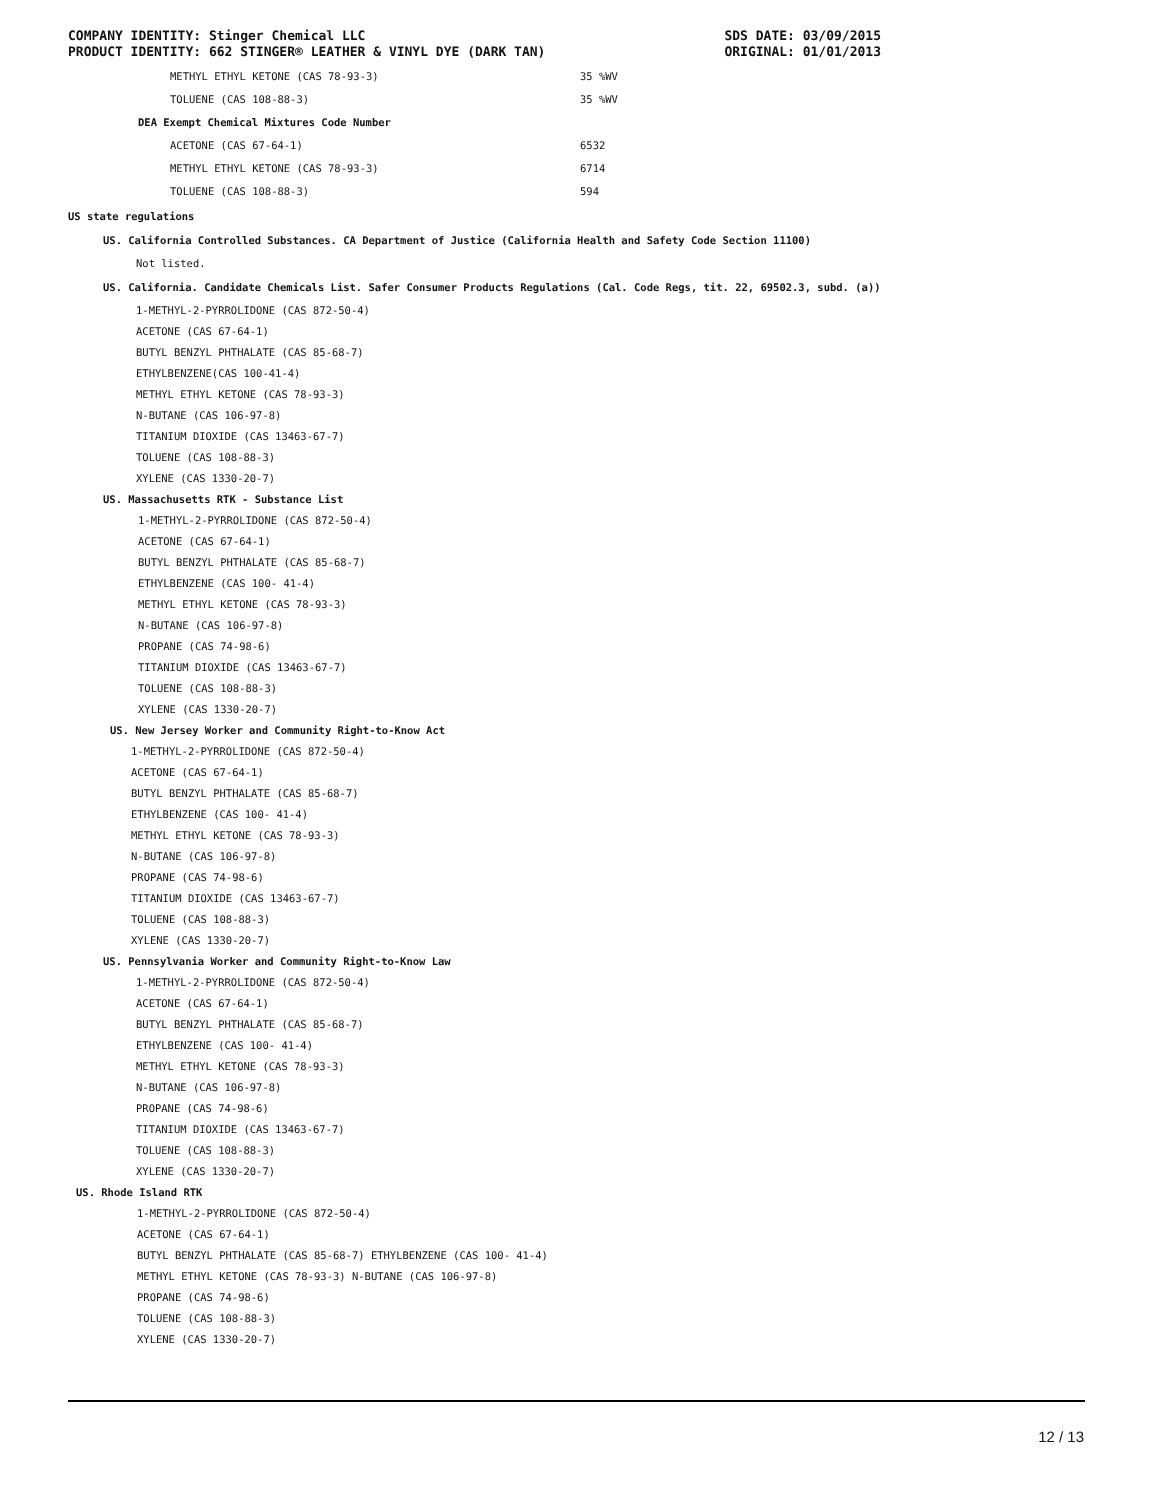COMPANY IDENTITY: Stinger Chemical LLC
PRODUCT IDENTITY: 662 STINGER® LEATHER & VINYL DYE (DARK TAN)
SDS DATE: 03/09/2015
ORIGINAL: 01/01/2013
| METHYL ETHYL KETONE (CAS 78-93-3) | 35 %WV |
| TOLUENE (CAS 108-88-3) | 35 %WV |
| DEA Exempt Chemical Mixtures Code Number | |
| ACETONE (CAS 67-64-1) | 6532 |
| METHYL ETHYL KETONE (CAS 78-93-3) | 6714 |
| TOLUENE (CAS 108-88-3) | 594 |
US state regulations
US. California Controlled Substances. CA Department of Justice (California Health and Safety Code Section 11100)
Not listed.
US. California. Candidate Chemicals List. Safer Consumer Products Regulations (Cal. Code Regs, tit. 22, 69502.3, subd. (a))
1-METHYL-2-PYRROLIDONE (CAS 872-50-4)
ACETONE (CAS 67-64-1)
BUTYL BENZYL PHTHALATE (CAS 85-68-7)
ETHYLBENZENE(CAS 100-41-4)
METHYL ETHYL KETONE (CAS 78-93-3)
N-BUTANE (CAS 106-97-8)
TITANIUM DIOXIDE (CAS 13463-67-7)
TOLUENE (CAS 108-88-3)
XYLENE (CAS 1330-20-7)
US. Massachusetts RTK - Substance List
1-METHYL-2-PYRROLIDONE (CAS 872-50-4)
ACETONE (CAS 67-64-1)
BUTYL BENZYL PHTHALATE (CAS 85-68-7)
ETHYLBENZENE (CAS 100- 41-4)
METHYL ETHYL KETONE (CAS 78-93-3)
N-BUTANE (CAS 106-97-8)
PROPANE (CAS 74-98-6)
TITANIUM DIOXIDE (CAS 13463-67-7)
TOLUENE (CAS 108-88-3)
XYLENE (CAS 1330-20-7)
US. New Jersey Worker and Community Right-to-Know Act
1-METHYL-2-PYRROLIDONE (CAS 872-50-4)
ACETONE (CAS 67-64-1)
BUTYL BENZYL PHTHALATE (CAS 85-68-7)
ETHYLBENZENE (CAS 100- 41-4)
METHYL ETHYL KETONE (CAS 78-93-3)
N-BUTANE (CAS 106-97-8)
PROPANE (CAS 74-98-6)
TITANIUM DIOXIDE (CAS 13463-67-7)
TOLUENE (CAS 108-88-3)
XYLENE (CAS 1330-20-7)
US. Pennsylvania Worker and Community Right-to-Know Law
1-METHYL-2-PYRROLIDONE (CAS 872-50-4)
ACETONE (CAS 67-64-1)
BUTYL BENZYL PHTHALATE (CAS 85-68-7)
ETHYLBENZENE (CAS 100- 41-4)
METHYL ETHYL KETONE (CAS 78-93-3)
N-BUTANE (CAS 106-97-8)
PROPANE (CAS 74-98-6)
TITANIUM DIOXIDE (CAS 13463-67-7)
TOLUENE (CAS 108-88-3)
XYLENE (CAS 1330-20-7)
US. Rhode Island RTK
1-METHYL-2-PYRROLIDONE (CAS 872-50-4)
ACETONE (CAS 67-64-1)
BUTYL BENZYL PHTHALATE (CAS 85-68-7) ETHYLBENZENE (CAS 100- 41-4)
METHYL ETHYL KETONE (CAS 78-93-3) N-BUTANE (CAS 106-97-8)
PROPANE (CAS 74-98-6)
TOLUENE (CAS 108-88-3)
XYLENE (CAS 1330-20-7)
12 / 13